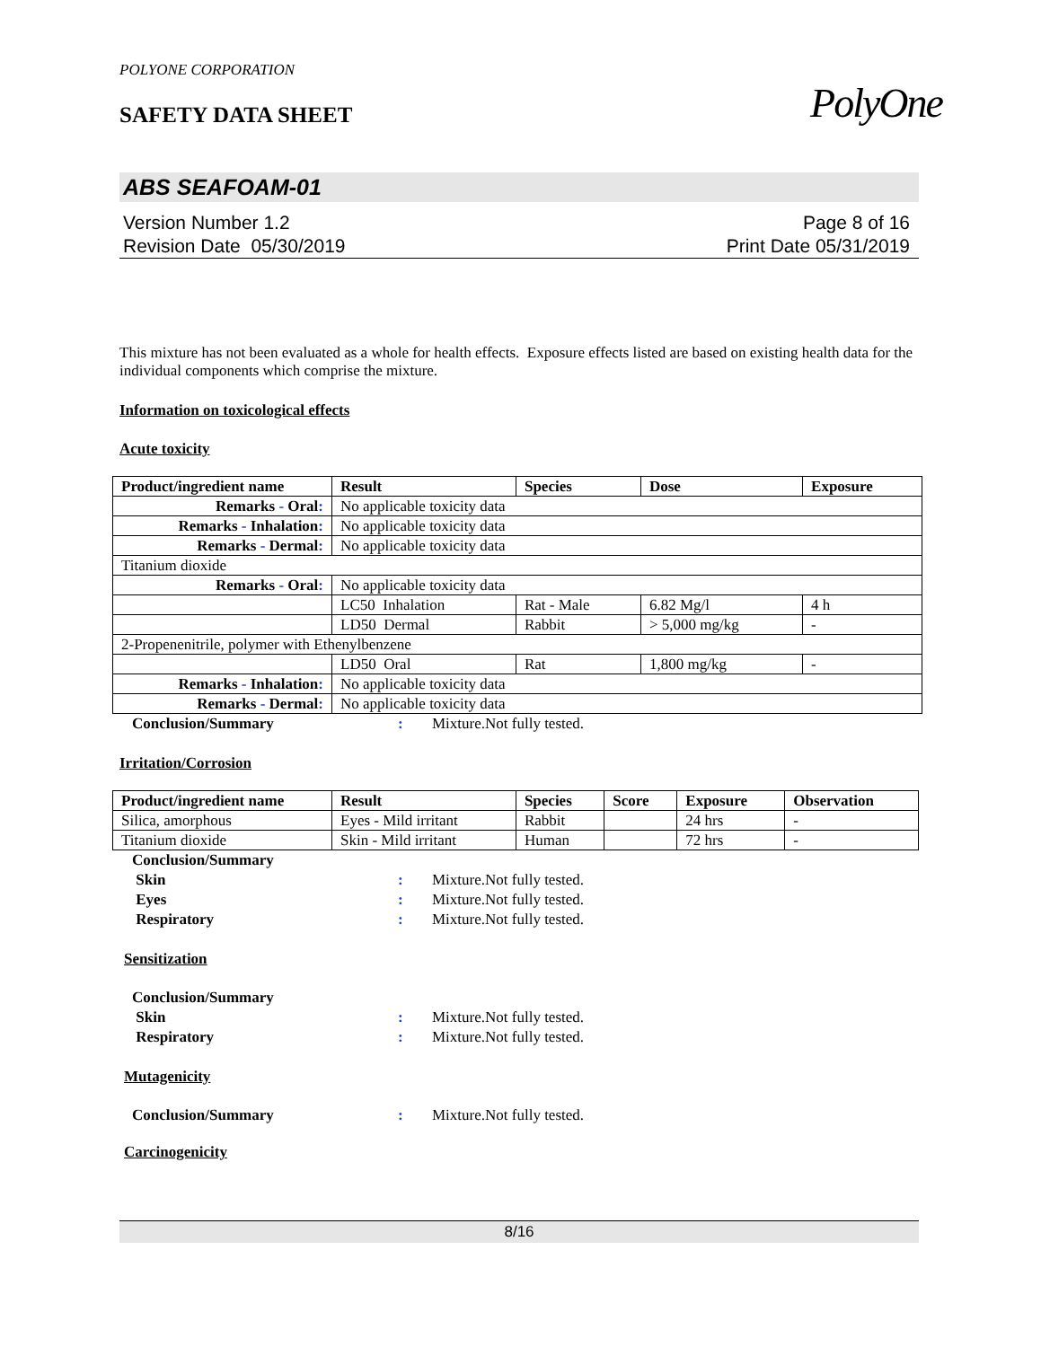PolyOne
POLYONE CORPORATION
SAFETY DATA SHEET
ABS SEAFOAM-01
Version Number 1.2
Revision Date 05/30/2019
Page 8 of 16
Print Date 05/31/2019
This mixture has not been evaluated as a whole for health effects. Exposure effects listed are based on existing health data for the individual components which comprise the mixture.
Information on toxicological effects
Acute toxicity
| Product/ingredient name | Result | Species | Dose | Exposure |
| --- | --- | --- | --- | --- |
| Remarks - Oral : | No applicable toxicity data | | | |
| Remarks - Inhalation : | No applicable toxicity data | | | |
| Remarks - Dermal : | No applicable toxicity data | | | |
| Titanium dioxide | | | | |
| Remarks - Oral : | No applicable toxicity data | | | |
| | LC50 Inhalation | Rat - Male | 6.82 Mg/l | 4 h |
| | LD50 Dermal | Rabbit | > 5,000 mg/kg | - |
| 2-Propenenitrile, polymer with Ethenylbenzene | | | | |
| | LD50 Oral | Rat | 1,800 mg/kg | - |
| Remarks - Inhalation : | No applicable toxicity data | | | |
| Remarks - Dermal : | No applicable toxicity data | | | |
Conclusion/Summary: Mixture.Not fully tested.
Irritation/Corrosion
| Product/ingredient name | Result | Species | Score | Exposure | Observation |
| --- | --- | --- | --- | --- | --- |
| Silica, amorphous | Eyes - Mild irritant | Rabbit | | 24 hrs | - |
| Titanium dioxide | Skin - Mild irritant | Human | | 72 hrs | - |
Conclusion/Summary Skin: Mixture.Not fully tested. Eyes: Mixture.Not fully tested. Respiratory: Mixture.Not fully tested.
Sensitization
Conclusion/Summary Skin: Mixture.Not fully tested. Respiratory: Mixture.Not fully tested.
Mutagenicity
Conclusion/Summary: Mixture.Not fully tested.
Carcinogenicity
8/16